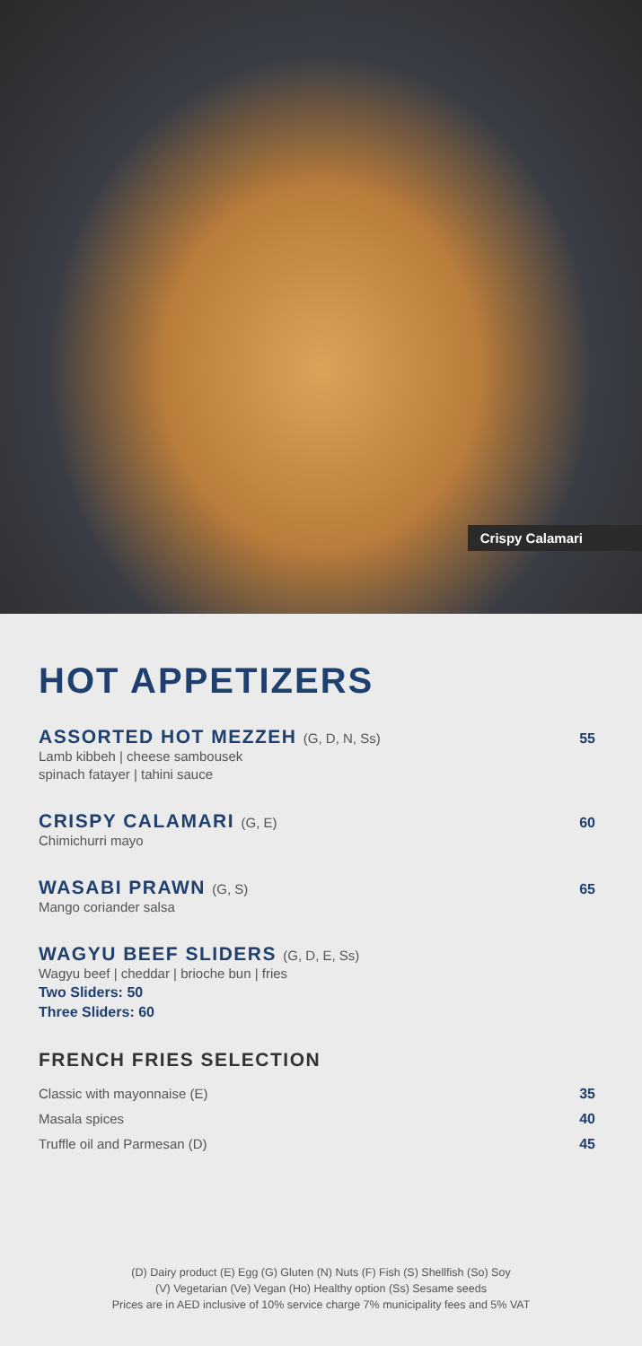Crispy Calamari
HOT APPETIZERS
ASSORTED HOT MEZZEH (G, D, N, Ss) 55
Lamb kibbeh | cheese sambousek
spinach fatayer | tahini sauce
CRISPY CALAMARI (G, E) 60
Chimichurri mayo
WASABI PRAWN (G, S) 65
Mango coriander salsa
WAGYU BEEF SLIDERS (G, D, E, Ss)
Wagyu beef | cheddar | brioche bun | fries
Two Sliders: 50
Three Sliders: 60
FRENCH FRIES SELECTION
Classic with mayonnaise (E) 35
Masala spices 40
Truffle oil and Parmesan (D) 45
(D) Dairy product (E) Egg (G) Gluten (N) Nuts (F) Fish (S) Shellfish (So) Soy
(V) Vegetarian (Ve) Vegan (Ho) Healthy option (Ss) Sesame seeds
Prices are in AED inclusive of 10% service charge 7% municipality fees and 5% VAT